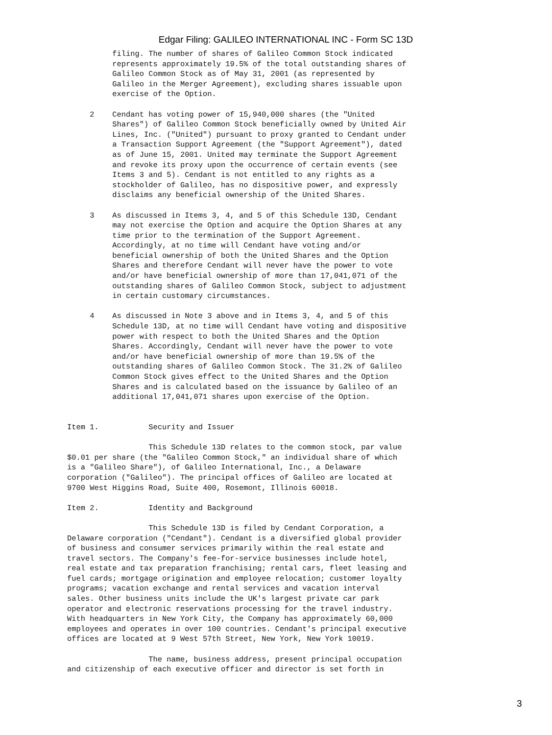Edgar Filing: GALILEO INTERNATIONAL INC - Form SC 13D
          filing. The number of shares of Galileo Common Stock indicated
          represents approximately 19.5% of the total outstanding shares of
          Galileo Common Stock as of May 31, 2001 (as represented by
          Galileo in the Merger Agreement), excluding shares issuable upon
          exercise of the Option.

     2    Cendant has voting power of 15,940,000 shares (the "United
          Shares") of Galileo Common Stock beneficially owned by United Air
          Lines, Inc. ("United") pursuant to proxy granted to Cendant under
          a Transaction Support Agreement (the "Support Agreement"), dated
          as of June 15, 2001. United may terminate the Support Agreement
          and revoke its proxy upon the occurrence of certain events (see
          Items 3 and 5). Cendant is not entitled to any rights as a
          stockholder of Galileo, has no dispositive power, and expressly
          disclaims any beneficial ownership of the United Shares.

     3    As discussed in Items 3, 4, and 5 of this Schedule 13D, Cendant
          may not exercise the Option and acquire the Option Shares at any
          time prior to the termination of the Support Agreement.
          Accordingly, at no time will Cendant have voting and/or
          beneficial ownership of both the United Shares and the Option
          Shares and therefore Cendant will never have the power to vote
          and/or have beneficial ownership of more than 17,041,071 of the
          outstanding shares of Galileo Common Stock, subject to adjustment
          in certain customary circumstances.

     4    As discussed in Note 3 above and in Items 3, 4, and 5 of this
          Schedule 13D, at no time will Cendant have voting and dispositive
          power with respect to both the United Shares and the Option
          Shares. Accordingly, Cendant will never have the power to vote
          and/or have beneficial ownership of more than 19.5% of the
          outstanding shares of Galileo Common Stock. The 31.2% of Galileo
          Common Stock gives effect to the United Shares and the Option
          Shares and is calculated based on the issuance by Galileo of an
          additional 17,041,071 shares upon exercise of the Option.


Item 1.           Security and Issuer

                  This Schedule 13D relates to the common stock, par value
$0.01 per share (the "Galileo Common Stock," an individual share of which
is a "Galileo Share"), of Galileo International, Inc., a Delaware
corporation ("Galileo"). The principal offices of Galileo are located at
9700 West Higgins Road, Suite 400, Rosemont, Illinois 60018.

Item 2.           Identity and Background

                  This Schedule 13D is filed by Cendant Corporation, a
Delaware corporation ("Cendant"). Cendant is a diversified global provider
of business and consumer services primarily within the real estate and
travel sectors. The Company's fee-for-service businesses include hotel,
real estate and tax preparation franchising; rental cars, fleet leasing and
fuel cards; mortgage origination and employee relocation; customer loyalty
programs; vacation exchange and rental services and vacation interval
sales. Other business units include the UK's largest private car park
operator and electronic reservations processing for the travel industry.
With headquarters in New York City, the Company has approximately 60,000
employees and operates in over 100 countries. Cendant's principal executive
offices are located at 9 West 57th Street, New York, New York 10019.

                  The name, business address, present principal occupation
and citizenship of each executive officer and director is set forth in
3